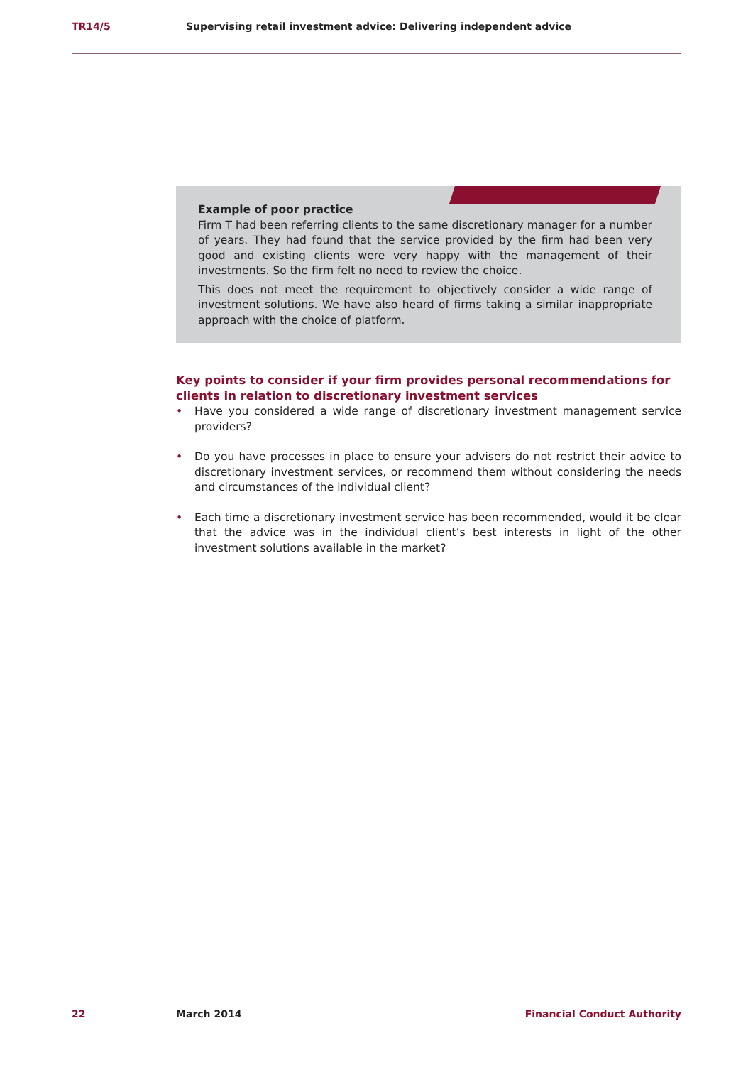TR14/5 Supervising retail investment advice: Delivering independent advice
Example of poor practice
Firm T had been referring clients to the same discretionary manager for a number of years. They had found that the service provided by the firm had been very good and existing clients were very happy with the management of their investments. So the firm felt no need to review the choice.
This does not meet the requirement to objectively consider a wide range of investment solutions. We have also heard of firms taking a similar inappropriate approach with the choice of platform.
Key points to consider if your firm provides personal recommendations for clients in relation to discretionary investment services
• Have you considered a wide range of discretionary investment management service providers?
• Do you have processes in place to ensure your advisers do not restrict their advice to discretionary investment services, or recommend them without considering the needs and circumstances of the individual client?
• Each time a discretionary investment service has been recommended, would it be clear that the advice was in the individual client’s best interests in light of the other investment solutions available in the market?
22 March 2014 Financial Conduct Authority